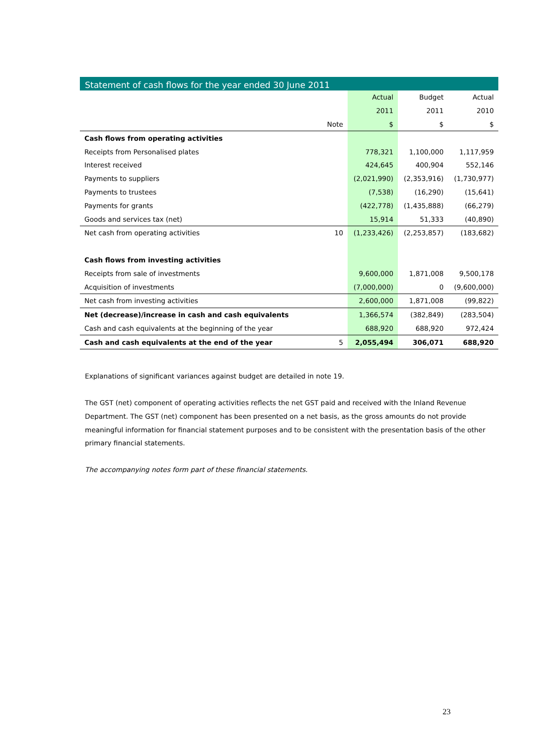Statement of cash flows for the year ended 30 June 2011
| | | Actual | Budget | Actual |
| --- | --- | --- | --- | --- |
| | | 2011 | 2011 | 2010 |
| | Note | $ | $ | $ |
| Cash flows from operating activities | | | | |
| Receipts from Personalised plates | | 778,321 | 1,100,000 | 1,117,959 |
| Interest received | | 424,645 | 400,904 | 552,146 |
| Payments to suppliers | | (2,021,990) | (2,353,916) | (1,730,977) |
| Payments to trustees | | (7,538) | (16,290) | (15,641) |
| Payments for grants | | (422,778) | (1,435,888) | (66,279) |
| Goods and services tax (net) | | 15,914 | 51,333 | (40,890) |
| Net cash from operating activities | 10 | (1,233,426) | (2,253,857) | (183,682) |
| Cash flows from investing activities | | | | |
| Receipts from sale of investments | | 9,600,000 | 1,871,008 | 9,500,178 |
| Acquisition of investments | | (7,000,000) | 0 | (9,600,000) |
| Net cash from investing activities | | 2,600,000 | 1,871,008 | (99,822) |
| Net (decrease)/increase in cash and cash equivalents | | 1,366,574 | (382,849) | (283,504) |
| Cash and cash equivalents at the beginning of the year | | 688,920 | 688,920 | 972,424 |
| Cash and cash equivalents at the end of the year | 5 | 2,055,494 | 306,071 | 688,920 |
Explanations of significant variances against budget are detailed in note 19.
The GST (net) component of operating activities reflects the net GST paid and received with the Inland Revenue Department. The GST (net) component has been presented on a net basis, as the gross amounts do not provide meaningful information for financial statement purposes and to be consistent with the presentation basis of the other primary financial statements.
The accompanying notes form part of these financial statements.
23